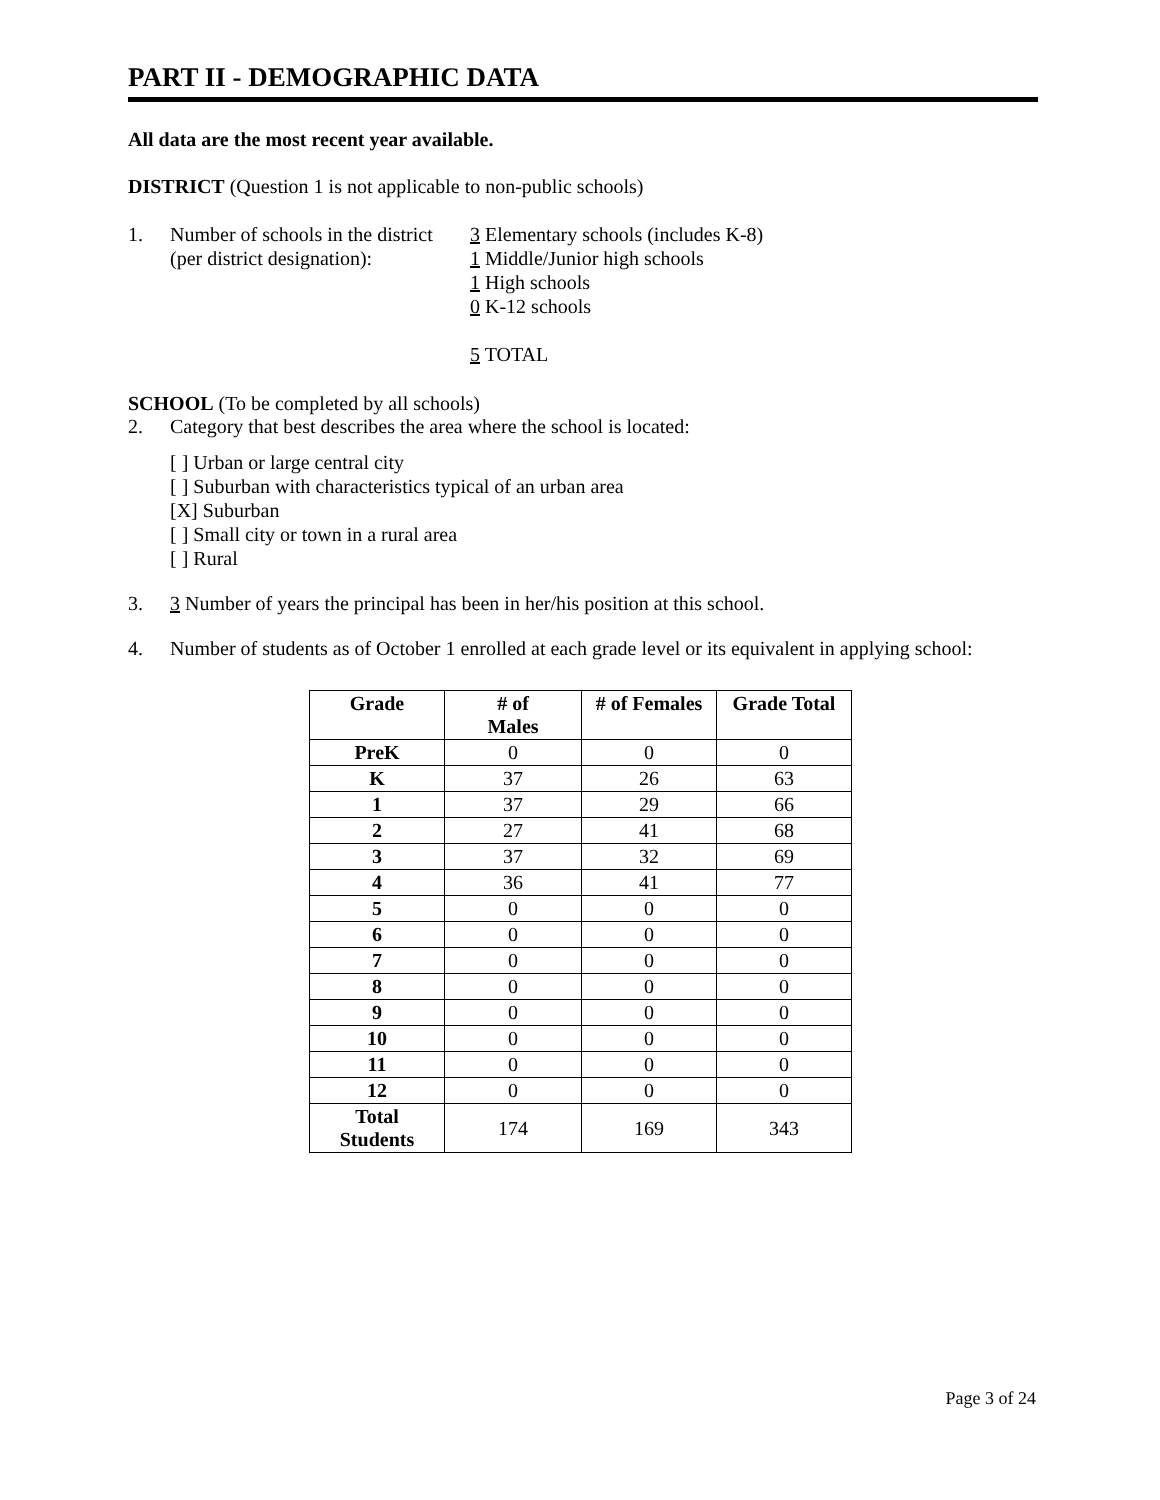PART II - DEMOGRAPHIC DATA
All data are the most recent year available.
DISTRICT (Question 1 is not applicable to non-public schools)
1. Number of schools in the district
(per district designation):
3 Elementary schools (includes K-8)
1 Middle/Junior high schools
1 High schools
0 K-12 schools
5 TOTAL
SCHOOL (To be completed by all schools)
2. Category that best describes the area where the school is located:
[ ] Urban or large central city
[ ] Suburban with characteristics typical of an urban area
[X] Suburban
[ ] Small city or town in a rural area
[ ] Rural
3. 3 Number of years the principal has been in her/his position at this school.
4. Number of students as of October 1 enrolled at each grade level or its equivalent in applying school:
| Grade | # of Males | # of Females | Grade Total |
| --- | --- | --- | --- |
| PreK | 0 | 0 | 0 |
| K | 37 | 26 | 63 |
| 1 | 37 | 29 | 66 |
| 2 | 27 | 41 | 68 |
| 3 | 37 | 32 | 69 |
| 4 | 36 | 41 | 77 |
| 5 | 0 | 0 | 0 |
| 6 | 0 | 0 | 0 |
| 7 | 0 | 0 | 0 |
| 8 | 0 | 0 | 0 |
| 9 | 0 | 0 | 0 |
| 10 | 0 | 0 | 0 |
| 11 | 0 | 0 | 0 |
| 12 | 0 | 0 | 0 |
| Total Students | 174 | 169 | 343 |
Page 3 of 24